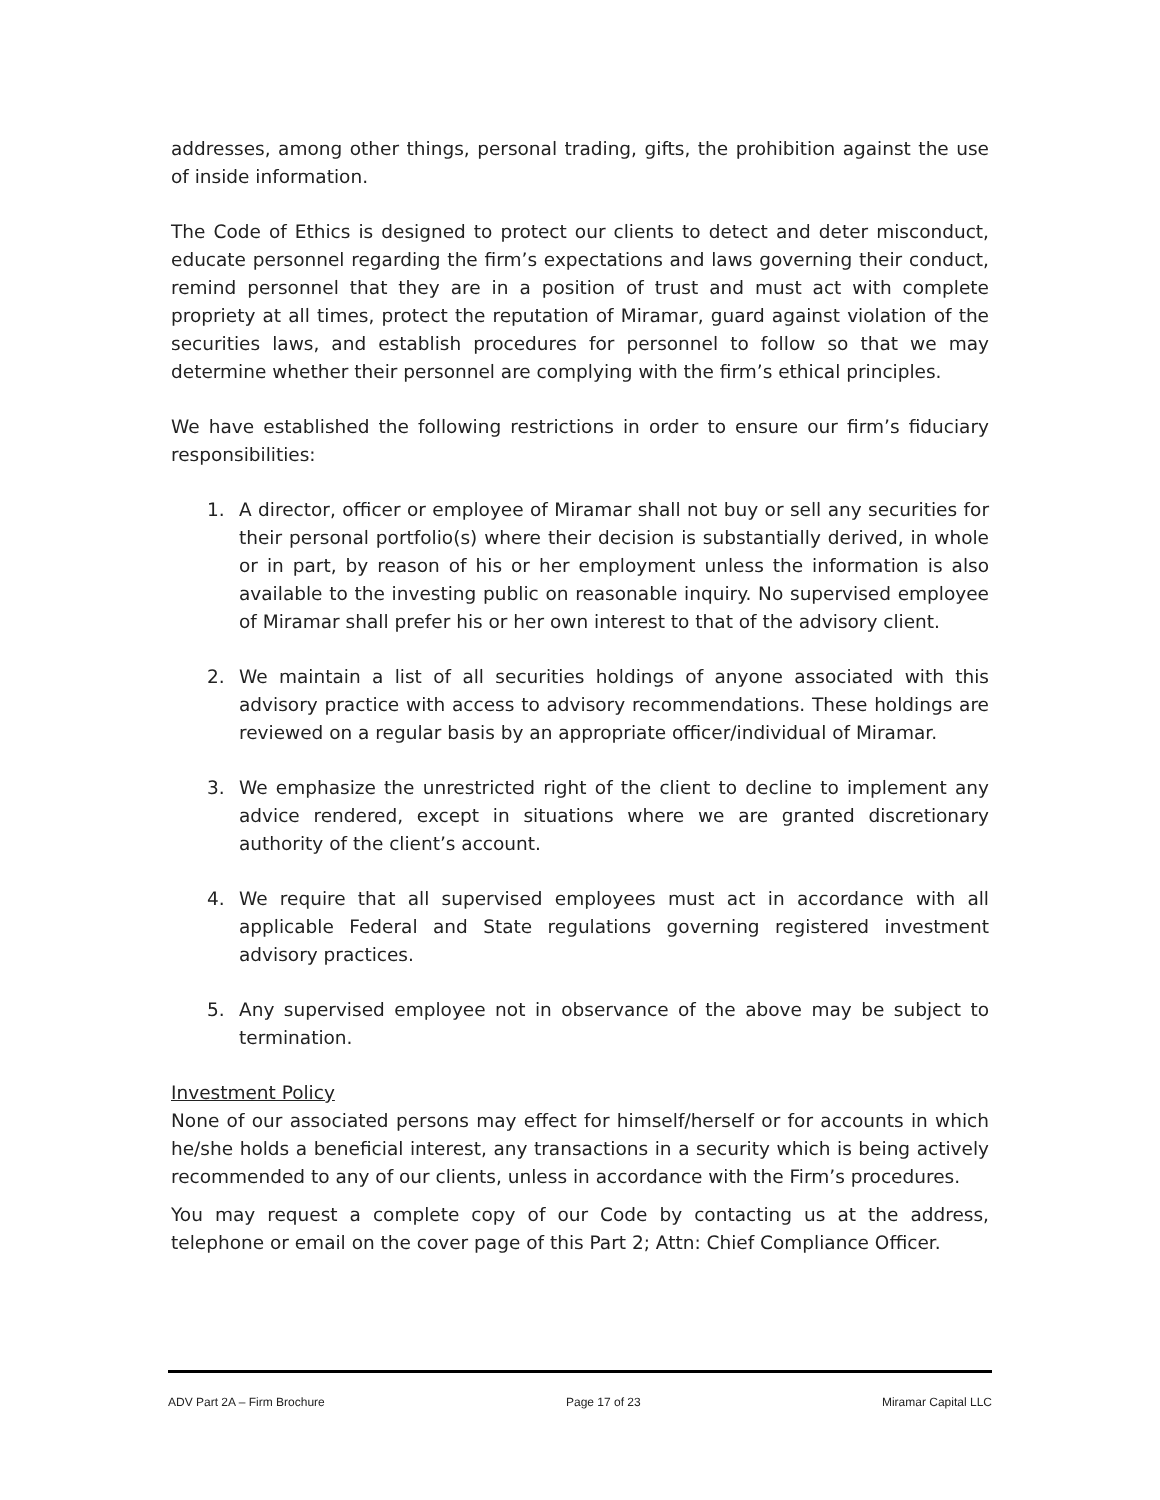addresses, among other things, personal trading, gifts, the prohibition against the use of inside information.
The Code of Ethics is designed to protect our clients to detect and deter misconduct, educate personnel regarding the firm’s expectations and laws governing their conduct, remind personnel that they are in a position of trust and must act with complete propriety at all times, protect the reputation of Miramar, guard against violation of the securities laws, and establish procedures for personnel to follow so that we may determine whether their personnel are complying with the firm’s ethical principles.
We have established the following restrictions in order to ensure our firm’s fiduciary responsibilities:
1. A director, officer or employee of Miramar shall not buy or sell any securities for their personal portfolio(s) where their decision is substantially derived, in whole or in part, by reason of his or her employment unless the information is also available to the investing public on reasonable inquiry. No supervised employee of Miramar shall prefer his or her own interest to that of the advisory client.
2. We maintain a list of all securities holdings of anyone associated with this advisory practice with access to advisory recommendations. These holdings are reviewed on a regular basis by an appropriate officer/individual of Miramar.
3. We emphasize the unrestricted right of the client to decline to implement any advice rendered, except in situations where we are granted discretionary authority of the client’s account.
4. We require that all supervised employees must act in accordance with all applicable Federal and State regulations governing registered investment advisory practices.
5. Any supervised employee not in observance of the above may be subject to termination.
Investment Policy
None of our associated persons may effect for himself/herself or for accounts in which he/she holds a beneficial interest, any transactions in a security which is being actively recommended to any of our clients, unless in accordance with the Firm’s procedures.
You may request a complete copy of our Code by contacting us at the address, telephone or email on the cover page of this Part 2; Attn: Chief Compliance Officer.
ADV Part 2A – Firm Brochure Page 17 of 23 Miramar Capital LLC